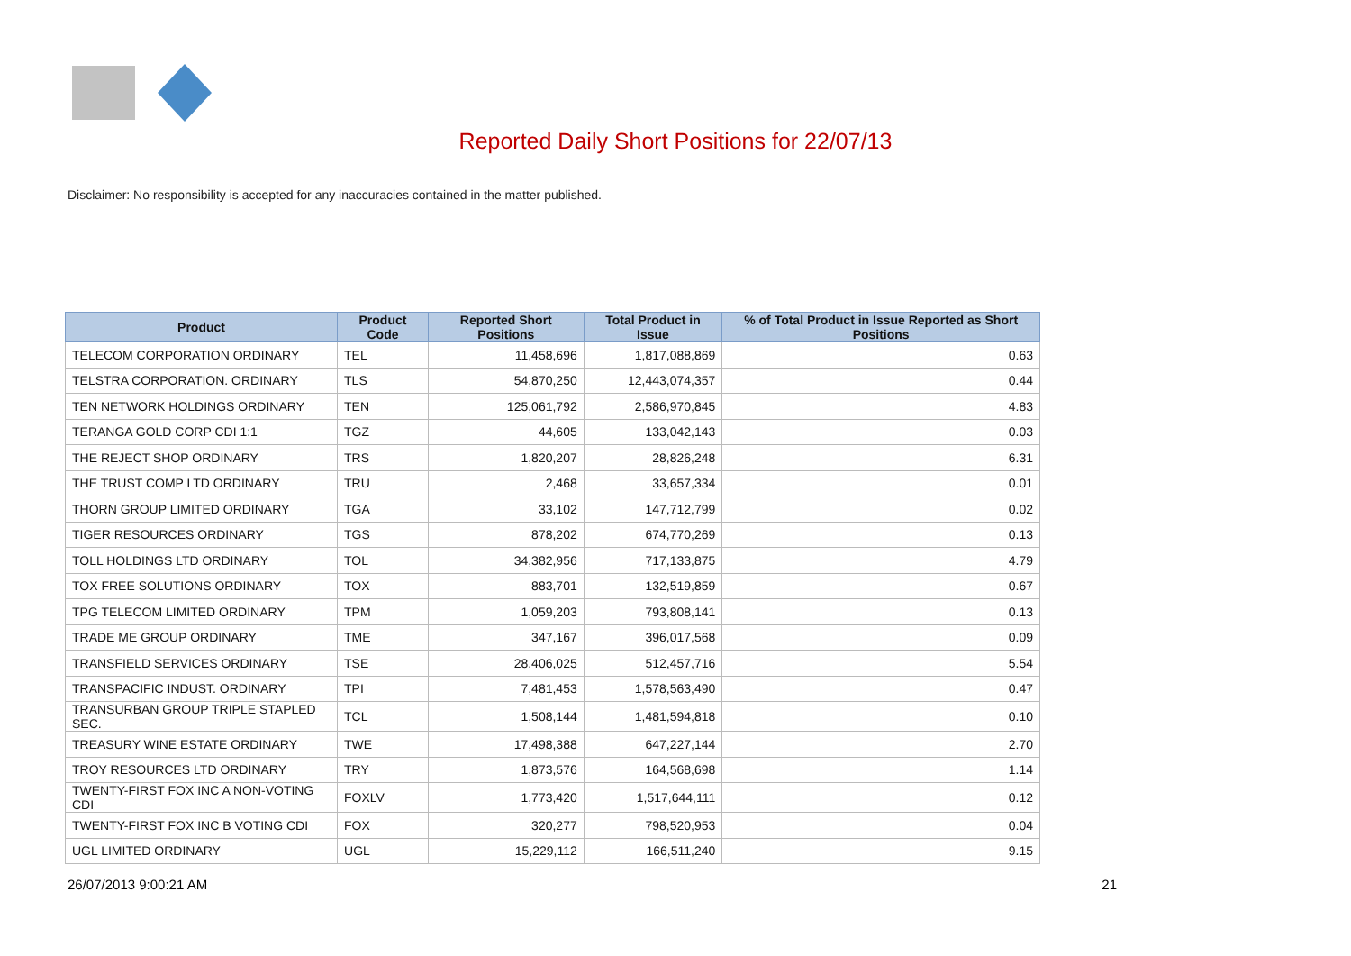Reported Daily Short Positions for 22/07/13
Disclaimer: No responsibility is accepted for any inaccuracies contained in the matter published.
| Product | Product Code | Reported Short Positions | Total Product in Issue | % of Total Product in Issue Reported as Short Positions |
| --- | --- | --- | --- | --- |
| TELECOM CORPORATION ORDINARY | TEL | 11,458,696 | 1,817,088,869 | 0.63 |
| TELSTRA CORPORATION. ORDINARY | TLS | 54,870,250 | 12,443,074,357 | 0.44 |
| TEN NETWORK HOLDINGS ORDINARY | TEN | 125,061,792 | 2,586,970,845 | 4.83 |
| TERANGA GOLD CORP CDI 1:1 | TGZ | 44,605 | 133,042,143 | 0.03 |
| THE REJECT SHOP ORDINARY | TRS | 1,820,207 | 28,826,248 | 6.31 |
| THE TRUST COMP LTD ORDINARY | TRU | 2,468 | 33,657,334 | 0.01 |
| THORN GROUP LIMITED ORDINARY | TGA | 33,102 | 147,712,799 | 0.02 |
| TIGER RESOURCES ORDINARY | TGS | 878,202 | 674,770,269 | 0.13 |
| TOLL HOLDINGS LTD ORDINARY | TOL | 34,382,956 | 717,133,875 | 4.79 |
| TOX FREE SOLUTIONS ORDINARY | TOX | 883,701 | 132,519,859 | 0.67 |
| TPG TELECOM LIMITED ORDINARY | TPM | 1,059,203 | 793,808,141 | 0.13 |
| TRADE ME GROUP ORDINARY | TME | 347,167 | 396,017,568 | 0.09 |
| TRANSFIELD SERVICES ORDINARY | TSE | 28,406,025 | 512,457,716 | 5.54 |
| TRANSPACIFIC INDUST. ORDINARY | TPI | 7,481,453 | 1,578,563,490 | 0.47 |
| TRANSURBAN GROUP TRIPLE STAPLED SEC. | TCL | 1,508,144 | 1,481,594,818 | 0.10 |
| TREASURY WINE ESTATE ORDINARY | TWE | 17,498,388 | 647,227,144 | 2.70 |
| TROY RESOURCES LTD ORDINARY | TRY | 1,873,576 | 164,568,698 | 1.14 |
| TWENTY-FIRST FOX INC A NON-VOTING CDI | FOXLV | 1,773,420 | 1,517,644,111 | 0.12 |
| TWENTY-FIRST FOX INC B VOTING CDI | FOX | 320,277 | 798,520,953 | 0.04 |
| UGL LIMITED ORDINARY | UGL | 15,229,112 | 166,511,240 | 9.15 |
26/07/2013 9:00:21 AM 21